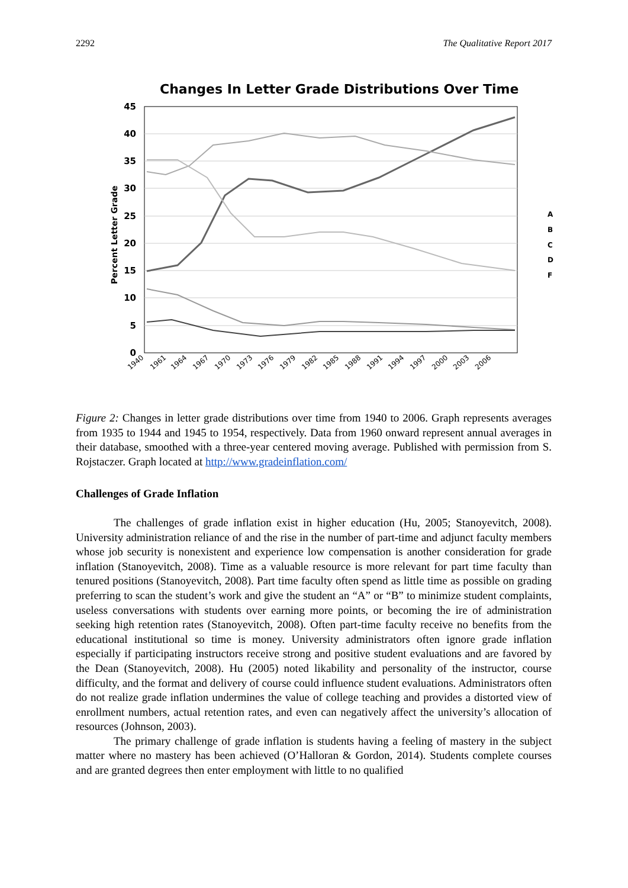2292 The Qualitative Report 2017
Changes In Letter Grade Distributions Over Time
45
40
35
30
25
20
15
10
5
0
Percent Letter Grade
A
B
C
D
F
1940
1961
1964
1967
1970
1973
1976
1979
1982
1985
1988
1991
1994
1997
2000
2003
2006
Figure 2: Changes in letter grade distributions over time from 1940 to 2006. Graph represents averages from 1935 to 1944 and 1945 to 1954, respectively. Data from 1960 onward represent annual averages in their database, smoothed with a three-year centered moving average. Published with permission from S. Rojstaczer. Graph located at http://www.gradeinflation.com/
Challenges of Grade Inflation
The challenges of grade inflation exist in higher education (Hu, 2005; Stanoyevitch, 2008). University administration reliance of and the rise in the number of part-time and adjunct faculty members whose job security is nonexistent and experience low compensation is another consideration for grade inflation (Stanoyevitch, 2008). Time as a valuable resource is more relevant for part time faculty than tenured positions (Stanoyevitch, 2008). Part time faculty often spend as little time as possible on grading preferring to scan the student’s work and give the student an “A” or “B” to minimize student complaints, useless conversations with students over earning more points, or becoming the ire of administration seeking high retention rates (Stanoyevitch, 2008). Often part-time faculty receive no benefits from the educational institutional so time is money. University administrators often ignore grade inflation especially if participating instructors receive strong and positive student evaluations and are favored by the Dean (Stanoyevitch, 2008). Hu (2005) noted likability and personality of the instructor, course difficulty, and the format and delivery of course could influence student evaluations. Administrators often do not realize grade inflation undermines the value of college teaching and provides a distorted view of enrollment numbers, actual retention rates, and even can negatively affect the university’s allocation of resources (Johnson, 2003).
The primary challenge of grade inflation is students having a feeling of mastery in the subject matter where no mastery has been achieved (O’Halloran & Gordon, 2014). Students complete courses and are granted degrees then enter employment with little to no qualified